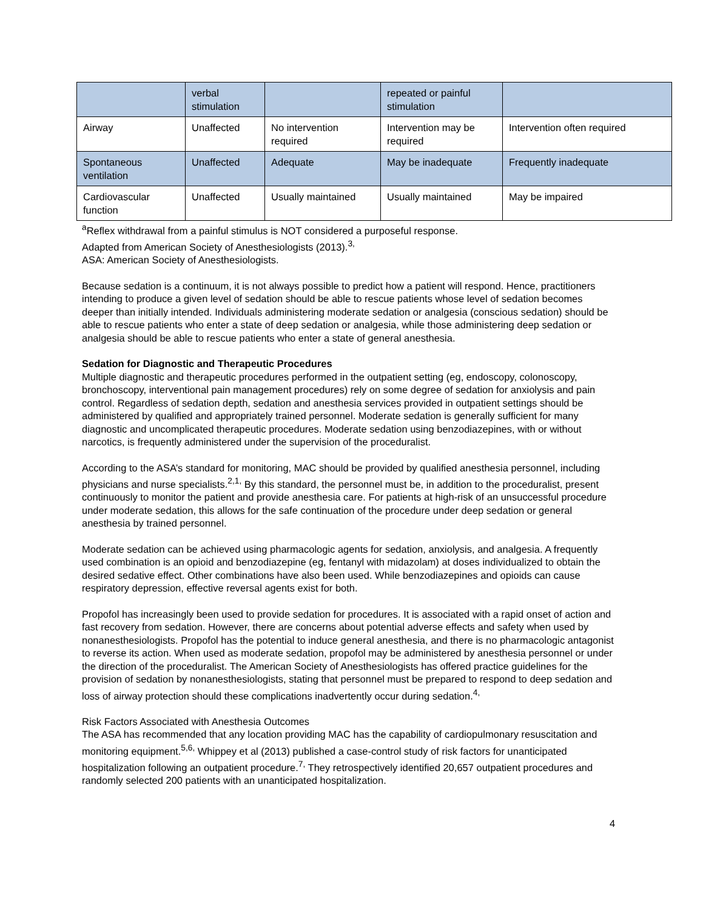| | verbal stimulation | | repeated or painful stimulation | |
| Airway | Unaffected | No intervention required | Intervention may be required | Intervention often required |
| Spontaneous ventilation | Unaffected | Adequate | May be inadequate | Frequently inadequate |
| Cardiovascular function | Unaffected | Usually maintained | Usually maintained | May be impaired |
<sup>a</sup> Reflex withdrawal from a painful stimulus is NOT considered a purposeful response.
Adapted from American Society of Anesthesiologists (2013).<sup>3,</sup>
ASA: American Society of Anesthesiologists.
Because sedation is a continuum, it is not always possible to predict how a patient will respond. Hence, practitioners intending to produce a given level of sedation should be able to rescue patients whose level of sedation becomes deeper than initially intended. Individuals administering moderate sedation or analgesia (conscious sedation) should be able to rescue patients who enter a state of deep sedation or analgesia, while those administering deep sedation or analgesia should be able to rescue patients who enter a state of general anesthesia.
Sedation for Diagnostic and Therapeutic Procedures
Multiple diagnostic and therapeutic procedures performed in the outpatient setting (eg, endoscopy, colonoscopy, bronchoscopy, interventional pain management procedures) rely on some degree of sedation for anxiolysis and pain control. Regardless of sedation depth, sedation and anesthesia services provided in outpatient settings should be administered by qualified and appropriately trained personnel. Moderate sedation is generally sufficient for many diagnostic and uncomplicated therapeutic procedures. Moderate sedation using benzodiazepines, with or without narcotics, is frequently administered under the supervision of the proceduralist.
According to the ASA’s standard for monitoring, MAC should be provided by qualified anesthesia personnel, including physicians and nurse specialists.<sup>2,1,</sup> By this standard, the personnel must be, in addition to the proceduralist, present continuously to monitor the patient and provide anesthesia care. For patients at high-risk of an unsuccessful procedure under moderate sedation, this allows for the safe continuation of the procedure under deep sedation or general anesthesia by trained personnel.
Moderate sedation can be achieved using pharmacologic agents for sedation, anxiolysis, and analgesia. A frequently used combination is an opioid and benzodiazepine (eg, fentanyl with midazolam) at doses individualized to obtain the desired sedative effect. Other combinations have also been used. While benzodiazepines and opioids can cause respiratory depression, effective reversal agents exist for both.
Propofol has increasingly been used to provide sedation for procedures. It is associated with a rapid onset of action and fast recovery from sedation. However, there are concerns about potential adverse effects and safety when used by nonanesthesiologists. Propofol has the potential to induce general anesthesia, and there is no pharmacologic antagonist to reverse its action. When used as moderate sedation, propofol may be administered by anesthesia personnel or under the direction of the proceduralist. The American Society of Anesthesiologists has offered practice guidelines for the provision of sedation by nonanesthesiologists, stating that personnel must be prepared to respond to deep sedation and loss of airway protection should these complications inadvertently occur during sedation.<sup>4,</sup>
Risk Factors Associated with Anesthesia Outcomes
The ASA has recommended that any location providing MAC has the capability of cardiopulmonary resuscitation and monitoring equipment.<sup>5,6,</sup> Whippey et al (2013) published a case-control study of risk factors for unanticipated hospitalization following an outpatient procedure.<sup>7,</sup> They retrospectively identified 20,657 outpatient procedures and randomly selected 200 patients with an unanticipated hospitalization.
4